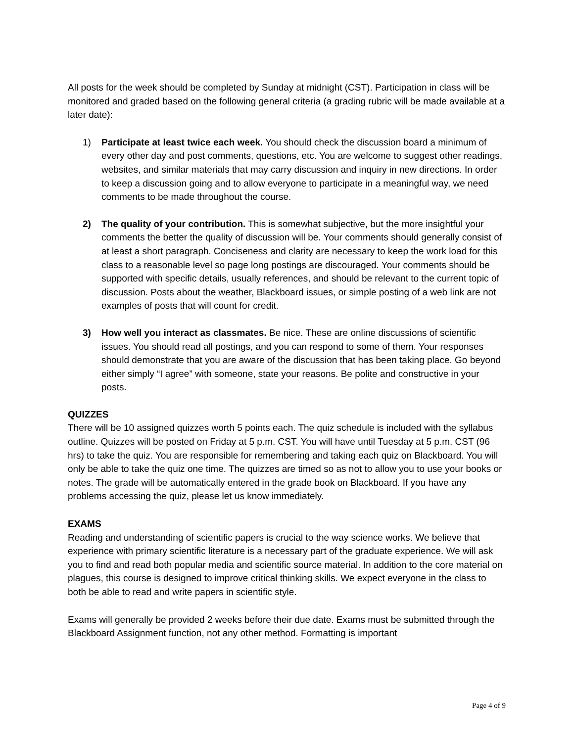All posts for the week should be completed by Sunday at midnight (CST). Participation in class will be monitored and graded based on the following general criteria (a grading rubric will be made available at a later date):
1) Participate at least twice each week. You should check the discussion board a minimum of every other day and post comments, questions, etc. You are welcome to suggest other readings, websites, and similar materials that may carry discussion and inquiry in new directions. In order to keep a discussion going and to allow everyone to participate in a meaningful way, we need comments to be made throughout the course.
2) The quality of your contribution. This is somewhat subjective, but the more insightful your comments the better the quality of discussion will be. Your comments should generally consist of at least a short paragraph. Conciseness and clarity are necessary to keep the work load for this class to a reasonable level so page long postings are discouraged. Your comments should be supported with specific details, usually references, and should be relevant to the current topic of discussion. Posts about the weather, Blackboard issues, or simple posting of a web link are not examples of posts that will count for credit.
3) How well you interact as classmates. Be nice. These are online discussions of scientific issues. You should read all postings, and you can respond to some of them. Your responses should demonstrate that you are aware of the discussion that has been taking place. Go beyond either simply “I agree” with someone, state your reasons. Be polite and constructive in your posts.
QUIZZES
There will be 10 assigned quizzes worth 5 points each. The quiz schedule is included with the syllabus outline. Quizzes will be posted on Friday at 5 p.m. CST. You will have until Tuesday at 5 p.m. CST (96 hrs) to take the quiz. You are responsible for remembering and taking each quiz on Blackboard. You will only be able to take the quiz one time. The quizzes are timed so as not to allow you to use your books or notes. The grade will be automatically entered in the grade book on Blackboard. If you have any problems accessing the quiz, please let us know immediately.
EXAMS
Reading and understanding of scientific papers is crucial to the way science works. We believe that experience with primary scientific literature is a necessary part of the graduate experience. We will ask you to find and read both popular media and scientific source material. In addition to the core material on plagues, this course is designed to improve critical thinking skills. We expect everyone in the class to both be able to read and write papers in scientific style.
Exams will generally be provided 2 weeks before their due date. Exams must be submitted through the Blackboard Assignment function, not any other method. Formatting is important
Page 4 of 9